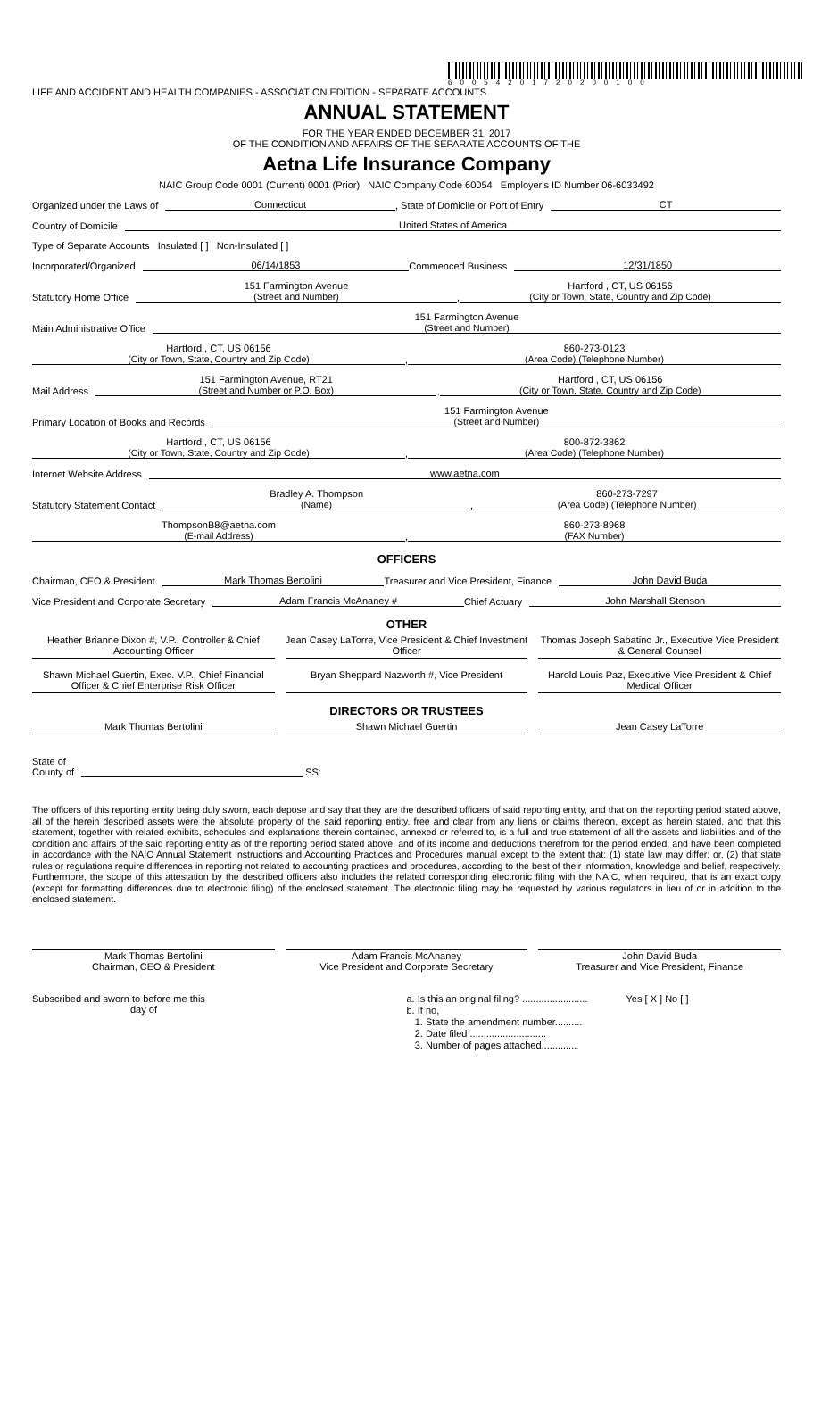60054201720200100
LIFE AND ACCIDENT AND HEALTH COMPANIES - ASSOCIATION EDITION - SEPARATE ACCOUNTS
ANNUAL STATEMENT
FOR THE YEAR ENDED DECEMBER 31, 2017
OF THE CONDITION AND AFFAIRS OF THE SEPARATE ACCOUNTS OF THE
Aetna Life Insurance Company
NAIC Group Code 0001 (Current) 0001 (Prior) NAIC Company Code 60054 Employer's ID Number 06-6033492
Organized under the Laws of Connecticut, State of Domicile or Port of Entry CT
Country of Domicile United States of America
Type of Separate Accounts Insulated [ ] Non-Insulated [ ]
Incorporated/Organized 06/14/1853 Commenced Business 12/31/1850
Statutory Home Office 151 Farmington Avenue
(Street and Number), Hartford , CT, US 06156
(City or Town, State, Country and Zip Code)
Main Administrative Office 151 Farmington Avenue
(Street and Number)
Hartford , CT, US 06156
(City or Town, State, Country and Zip Code), 860-273-0123
(Area Code) (Telephone Number)
Mail Address 151 Farmington Avenue, RT21
(Street and Number or P.O. Box), Hartford , CT, US 06156
(City or Town, State, Country and Zip Code)
Primary Location of Books and Records 151 Farmington Avenue
(Street and Number)
Hartford , CT, US 06156
(City or Town, State, Country and Zip Code), 800-872-3862
(Area Code) (Telephone Number)
Internet Website Address www.aetna.com
Statutory Statement Contact Bradley A. Thompson
(Name), 860-273-7297
(Area Code) (Telephone Number)
ThompsonB8@aetna.com
(E-mail Address), 860-273-8968
(FAX Number)
OFFICERS
Chairman, CEO & President Mark Thomas Bertolini Treasurer and Vice President, Finance John David Buda
Vice President and Corporate Secretary Adam Francis McAnaney # Chief Actuary John Marshall Stenson
OTHER
Heather Brianne Dixon #, V.P., Controller & Chief Accounting Officer
Jean Casey LaTorre, Vice President & Chief Investment Officer
Thomas Joseph Sabatino Jr., Executive Vice President & General Counsel
Shawn Michael Guertin, Exec. V.P., Chief Financial Officer & Chief Enterprise Risk Officer
Bryan Sheppard Nazworth #, Vice President
Harold Louis Paz, Executive Vice President & Chief Medical Officer
DIRECTORS OR TRUSTEES
Mark Thomas Bertolini
Shawn Michael Guertin
Jean Casey LaTorre
State of
County of SS:
The officers of this reporting entity being duly sworn, each depose and say that they are the described officers of said reporting entity, and that on the reporting period stated above, all of the herein described assets were the absolute property of the said reporting entity, free and clear from any liens or claims thereon, except as herein stated, and that this statement, together with related exhibits, schedules and explanations therein contained, annexed or referred to, is a full and true statement of all the assets and liabilities and of the condition and affairs of the said reporting entity as of the reporting period stated above, and of its income and deductions therefrom for the period ended, and have been completed in accordance with the NAIC Annual Statement Instructions and Accounting Practices and Procedures manual except to the extent that: (1) state law may differ; or, (2) that state rules or regulations require differences in reporting not related to accounting practices and procedures, according to the best of their information, knowledge and belief, respectively. Furthermore, the scope of this attestation by the described officers also includes the related corresponding electronic filing with the NAIC, when required, that is an exact copy (except for formatting differences due to electronic filing) of the enclosed statement. The electronic filing may be requested by various regulators in lieu of or in addition to the enclosed statement.
Mark Thomas Bertolini
Chairman, CEO & President Adam Francis McAnaney
Vice President and Corporate Secretary John David Buda
Treasurer and Vice President, Finance
Subscribed and sworn to before me this
day of
a. Is this an original filing? ........................ Yes [ X ] No [ ]
b. If no,
1. State the amendment number..........
2. Date filed ............................
3. Number of pages attached.............